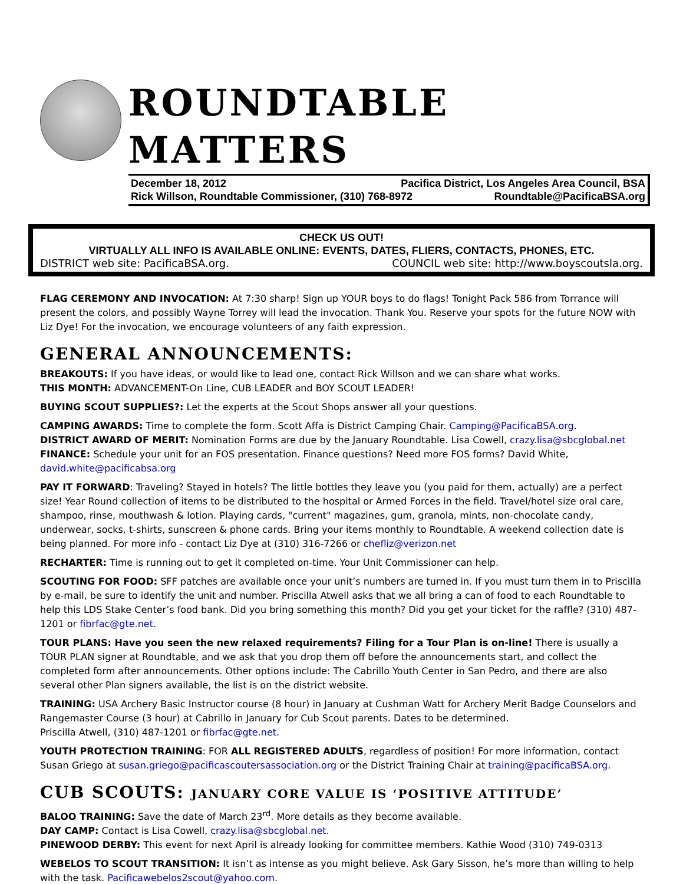ROUNDTABLE MATTERS
December 18, 2012 Pacifica District, Los Angeles Area Council, BSA
Rick Willson, Roundtable Commissioner, (310) 768-8972 Roundtable@PacificaBSA.org
CHECK US OUT!
VIRTUALLY ALL INFO IS AVAILABLE ONLINE: EVENTS, DATES, FLIERS, CONTACTS, PHONES, ETC.
DISTRICT web site: PacificaBSA.org. COUNCIL web site: http://www.boyscoutsla.org.
FLAG CEREMONY AND INVOCATION: At 7:30 sharp! Sign up YOUR boys to do flags! Tonight Pack 586 from Torrance will present the colors, and possibly Wayne Torrey will lead the invocation. Thank You. Reserve your spots for the future NOW with Liz Dye! For the invocation, we encourage volunteers of any faith expression.
GENERAL ANNOUNCEMENTS:
BREAKOUTS: If you have ideas, or would like to lead one, contact Rick Willson and we can share what works.
THIS MONTH: ADVANCEMENT-On Line, CUB LEADER and BOY SCOUT LEADER!
BUYING SCOUT SUPPLIES?: Let the experts at the Scout Shops answer all your questions.
CAMPING AWARDS: Time to complete the form. Scott Affa is District Camping Chair. Camping@PacificaBSA.org.
DISTRICT AWARD OF MERIT: Nomination Forms are due by the January Roundtable. Lisa Cowell, crazy.lisa@sbcglobal.net
FINANCE: Schedule your unit for an FOS presentation. Finance questions? Need more FOS forms? David White, david.white@pacificabsa.org
PAY IT FORWARD: Traveling? Stayed in hotels? The little bottles they leave you (you paid for them, actually) are a perfect size! Year Round collection of items to be distributed to the hospital or Armed Forces in the field. Travel/hotel size oral care, shampoo, rinse, mouthwash & lotion. Playing cards, "current" magazines, gum, granola, mints, non-chocolate candy, underwear, socks, t-shirts, sunscreen & phone cards. Bring your items monthly to Roundtable. A weekend collection date is being planned. For more info - contact Liz Dye at (310) 316-7266 or chefliz@verizon.net
RECHARTER: Time is running out to get it completed on-time. Your Unit Commissioner can help.
SCOUTING FOR FOOD: SFF patches are available once your unit’s numbers are turned in. If you must turn them in to Priscilla by e-mail, be sure to identify the unit and number. Priscilla Atwell asks that we all bring a can of food to each Roundtable to help this LDS Stake Center’s food bank. Did you bring something this month? Did you get your ticket for the raffle? (310) 487-1201 or fibrfac@gte.net.
TOUR PLANS: Have you seen the new relaxed requirements? Filing for a Tour Plan is on-line! There is usually a TOUR PLAN signer at Roundtable, and we ask that you drop them off before the announcements start, and collect the completed form after announcements. Other options include: The Cabrillo Youth Center in San Pedro, and there are also several other Plan signers available, the list is on the district website.
TRAINING: USA Archery Basic Instructor course (8 hour) in January at Cushman Watt for Archery Merit Badge Counselors and Rangemaster Course (3 hour) at Cabrillo in January for Cub Scout parents. Dates to be determined.
Priscilla Atwell, (310) 487-1201 or fibrfac@gte.net.
YOUTH PROTECTION TRAINING: FOR ALL REGISTERED ADULTS, regardless of position! For more information, contact Susan Griego at susan.griego@pacificascoutersassociation.org or the District Training Chair at training@pacificaBSA.org.
CUB SCOUTS: JANUARY CORE VALUE IS ‘POSITIVE ATTITUDE’
BALOO TRAINING: Save the date of March 23<sup>rd</sup>. More details as they become available.
DAY CAMP: Contact is Lisa Cowell, crazy.lisa@sbcglobal.net.
PINEWOOD DERBY: This event for next April is already looking for committee members. Kathie Wood (310) 749-0313
WEBELOS TO SCOUT TRANSITION: It isn’t as intense as you might believe. Ask Gary Sisson, he’s more than willing to help with the task. Pacificawebelos2scout@yahoo.com.